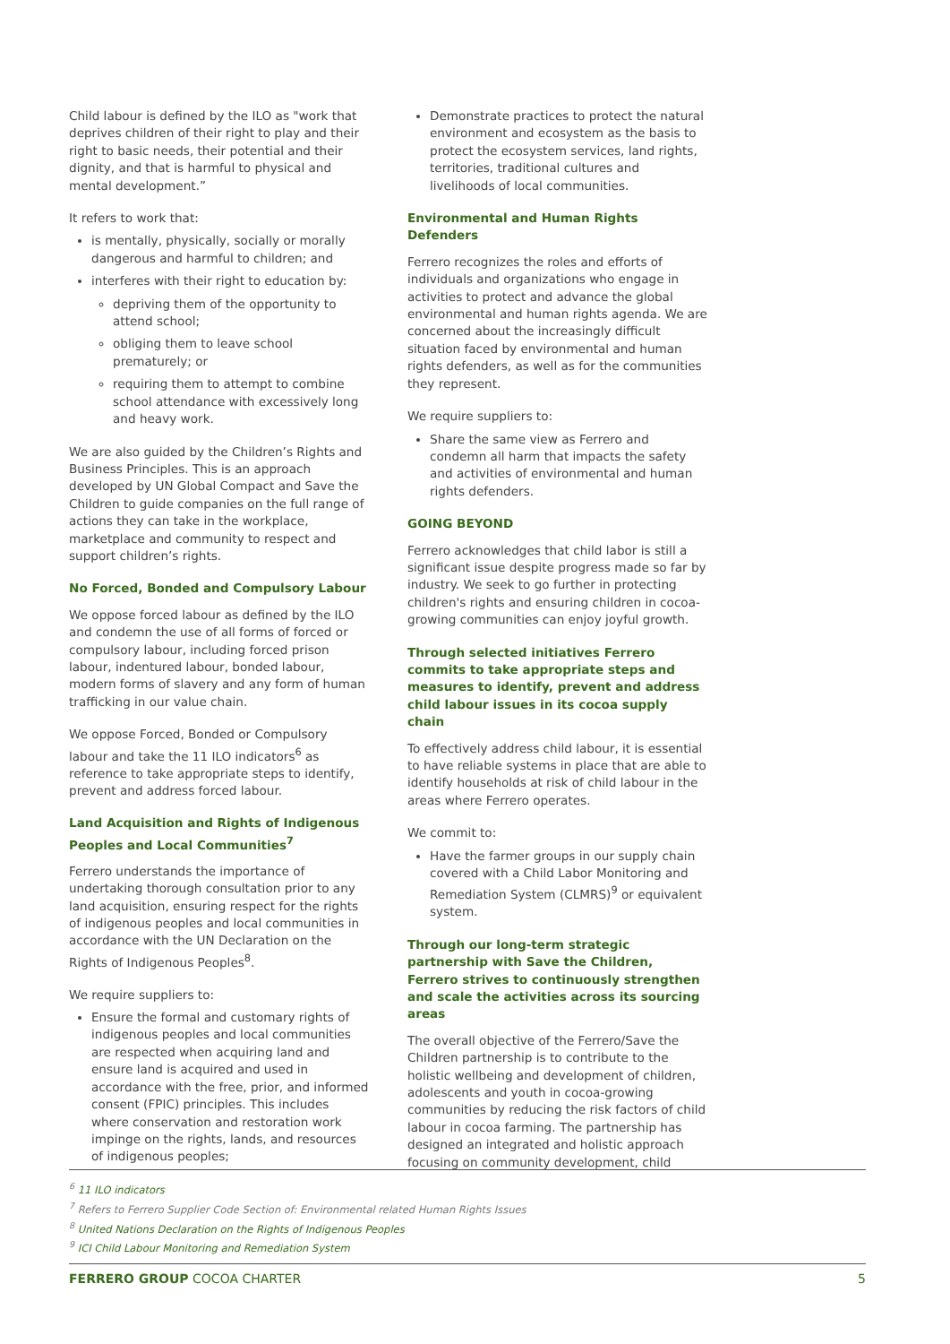Child labour is defined by the ILO as "work that deprives children of their right to play and their right to basic needs, their potential and their dignity, and that is harmful to physical and mental development.”
It refers to work that:
is mentally, physically, socially or morally dangerous and harmful to children; and
interferes with their right to education by:
depriving them of the opportunity to attend school;
obliging them to leave school prematurely; or
requiring them to attempt to combine school attendance with excessively long and heavy work.
We are also guided by the Children’s Rights and Business Principles. This is an approach developed by UN Global Compact and Save the Children to guide companies on the full range of actions they can take in the workplace, marketplace and community to respect and support children’s rights.
No Forced, Bonded and Compulsory Labour
We oppose forced labour as defined by the ILO and condemn the use of all forms of forced or compulsory labour, including forced prison labour, indentured labour, bonded labour, modern forms of slavery and any form of human trafficking in our value chain.
We oppose Forced, Bonded or Compulsory labour and take the 11 ILO indicators<sup>6</sup> as reference to take appropriate steps to identify, prevent and address forced labour.
Land Acquisition and Rights of Indigenous Peoples and Local Communities<sup>7</sup>
Ferrero understands the importance of undertaking thorough consultation prior to any land acquisition, ensuring respect for the rights of indigenous peoples and local communities in accordance with the UN Declaration on the Rights of Indigenous Peoples<sup>8</sup>.
We require suppliers to:
Ensure the formal and customary rights of indigenous peoples and local communities are respected when acquiring land and ensure land is acquired and used in accordance with the free, prior, and informed consent (FPIC) principles. This includes where conservation and restoration work impinge on the rights, lands, and resources of indigenous peoples;
Demonstrate practices to protect the natural environment and ecosystem as the basis to protect the ecosystem services, land rights, territories, traditional cultures and livelihoods of local communities.
Environmental and Human Rights Defenders
Ferrero recognizes the roles and efforts of individuals and organizations who engage in activities to protect and advance the global environmental and human rights agenda. We are concerned about the increasingly difficult situation faced by environmental and human rights defenders, as well as for the communities they represent.
We require suppliers to:
Share the same view as Ferrero and condemn all harm that impacts the safety and activities of environmental and human rights defenders.
GOING BEYOND
Ferrero acknowledges that child labor is still a significant issue despite progress made so far by industry. We seek to go further in protecting children's rights and ensuring children in cocoa-growing communities can enjoy joyful growth.
Through selected initiatives Ferrero commits to take appropriate steps and measures to identify, prevent and address child labour issues in its cocoa supply chain
To effectively address child labour, it is essential to have reliable systems in place that are able to identify households at risk of child labour in the areas where Ferrero operates.
We commit to:
Have the farmer groups in our supply chain covered with a Child Labor Monitoring and Remediation System (CLMRS)<sup>9</sup> or equivalent system.
Through our long-term strategic partnership with Save the Children, Ferrero strives to continuously strengthen and scale the activities across its sourcing areas
The overall objective of the Ferrero/Save the Children partnership is to contribute to the holistic wellbeing and development of children, adolescents and youth in cocoa-growing communities by reducing the risk factors of child labour in cocoa farming. The partnership has designed an integrated and holistic approach focusing on community development, child
<sup>6</sup> 11 ILO indicators
<sup>7</sup> Refers to Ferrero Supplier Code Section of: Environmental related Human Rights Issues
<sup>8</sup> United Nations Declaration on the Rights of Indigenous Peoples
<sup>9</sup> ICI Child Labour Monitoring and Remediation System
FERRERO GROUP COCOA CHARTER 5